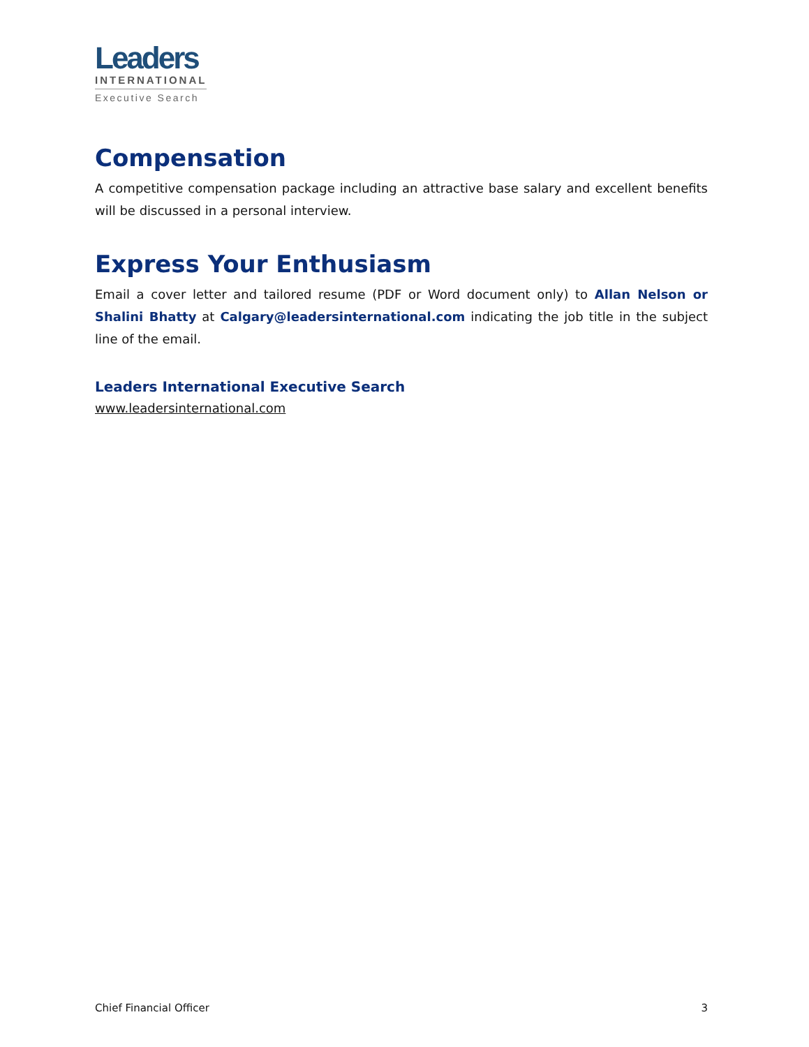Leaders
INTERNATIONAL
Executive Search
Compensation
A competitive compensation package including an attractive base salary and excellent benefits will be discussed in a personal interview.
Express Your Enthusiasm
Email a cover letter and tailored resume (PDF or Word document only) to Allan Nelson or Shalini Bhatty at Calgary@leadersinternational.com indicating the job title in the subject line of the email.
Leaders International Executive Search
www.leadersinternational.com
Chief Financial Officer 3